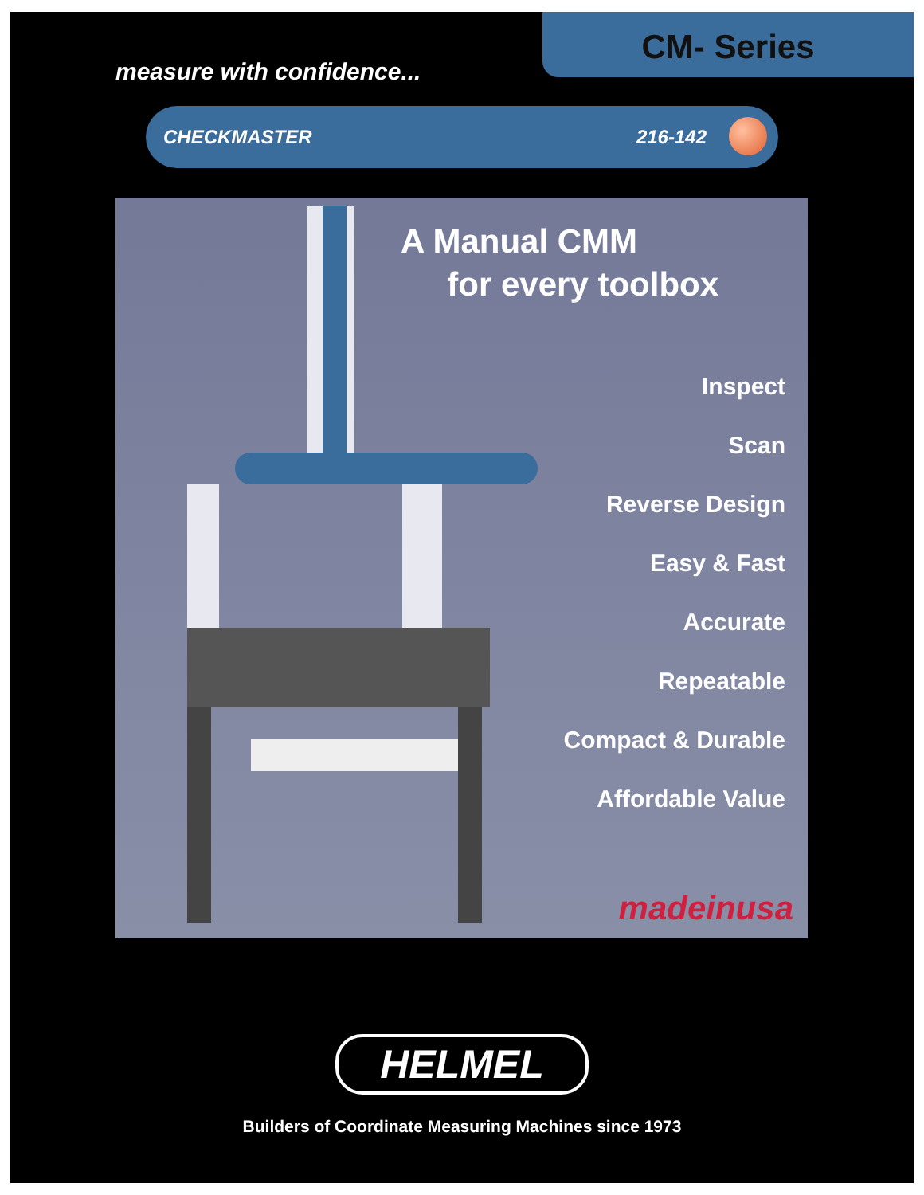measure with confidence...
CM- Series
CHECKMASTER 216-142
A Manual CMM
for every toolbox
Inspect
Scan
Reverse Design
Easy & Fast
Accurate
Repeatable
Compact & Durable
Affordable Value
madeinusa
HELMEL
Builders of Coordinate Measuring Machines since 1973